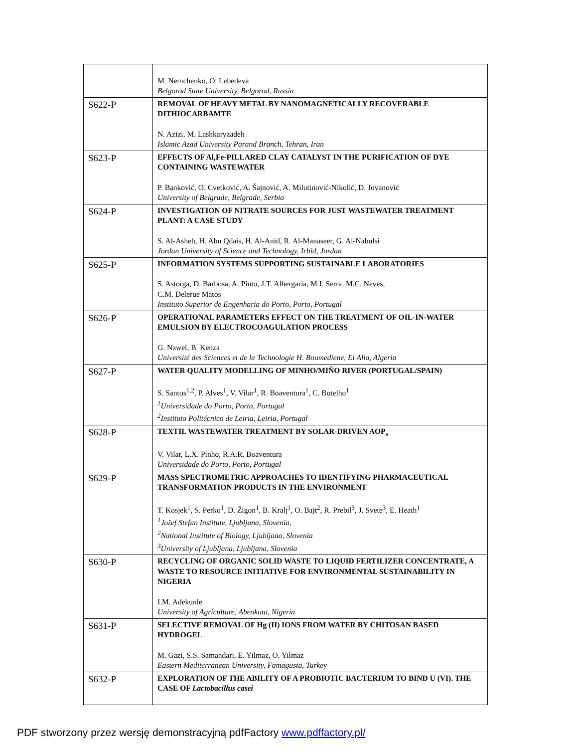| | M. Nemchenko, O. Lebedeva Belgorod State University, Belgorod, Russia |
| S622-P | REMOVAL OF HEAVY METAL BY NANOMAGNETICALLY RECOVERABLE DITHIOCARBAMTE N. Azizi, M. Lashkaryzadeh Islamic Azad University Parand Branch, Tehran, Iran |
| S623-P | EFFECTS OF Al,Fe-PILLARED CLAY CATALYST IN THE PURIFICATION OF DYE CONTAINING WASTEWATER P. Banković, O. Cvetković, A. Šajnović, A. Milutinović-Nikolić, D. Jovanović University of Belgrade, Belgrade, Serbia |
| S624-P | INVESTIGATION OF NITRATE SOURCES FOR JUST WASTEWATER TREATMENT PLANT: A CASE STUDY S. Al-Asheh, H. Abu Qdais, H. Al-Anid, R. Al-Manaseer, G. Al-Nabulsi Jordan University of Science and Technology, Irbid, Jordan |
| S625-P | INFORMATION SYSTEMS SUPPORTING SUSTAINABLE LABORATORIES S. Astorga, D. Barbosa, A. Pinto, J.T. Albergaria, M.I. Serra, M.C. Neves, C.M. Delerue Matos Instituto Superior de Engenharia do Porto, Porto, Portugal |
| S626-P | OPERATIONAL PARAMETERS EFFECT ON THE TREATMENT OF OIL-IN-WATER EMULSION BY ELECTROCOAGULATION PROCESS G. Nawel, B. Kenza Université des Sciences et de la Technologie H. Boumediene, El Alia, Algeria |
| S627-P | WATER QUALITY MODELLING OF MINHO/MIÑO RIVER (PORTUGAL/SPAIN) S. Santos<sup>1,2</sup>, P. Alves<sup>1</sup>, V. Vilar<sup>1</sup>, R. Boaventura<sup>1</sup>, C. Botelho<sup>1</sup> <sup>1</sup>Universidade do Porto, Porto, Portugal <sup>2</sup>Instituto Politécnico de Leiria, Leiria, Portugal |
| S628-P | TEXTIL WASTEWATER TREATMENT BY SOLAR-DRIVEN AOP<sub>s</sub> V. Vilar, L.X. Pinho, R.A.R. Boaventura Universidade do Porto, Porto, Portugal |
| S629-P | MASS SPECTROMETRIC APPROACHES TO IDENTIFYING PHARMACEUTICAL TRANSFORMATION PRODUCTS IN THE ENVIRONMENT T. Kosjek<sup>1</sup>, S. Perko<sup>1</sup>, D. Žigon<sup>1</sup>, B. Kralj<sup>1</sup>, O. Bajt<sup>2</sup>, R. Prebil<sup>3</sup>, J. Svete<sup>3</sup>, E. Heath<sup>1</sup> <sup>1</sup>Jožef Stefan Institute, Ljubljana, Slovenia, <sup>2</sup>National Institute of Biology, Ljubljana, Slovenia <sup>3</sup>University of Ljubljana, Ljubljana, Slovenia |
| S630-P | RECYCLING OF ORGANIC SOLID WASTE TO LIQUID FERTILIZER CONCENTRATE, A WASTE TO RESOURCE INITIATIVE FOR ENVIRONMENTAL SUSTAINABILITY IN NIGERIA I.M. Adekunle University of Agriculture, Abeokuta, Nigeria |
| S631-P | SELECTIVE REMOVAL OF Hg (II) IONS FROM WATER BY CHITOSAN BASED HYDROGEL M. Gazi, S.S. Samandari, E. Yilmaz, O. Yilmaz Eastern Mediterranean University, Famagusta, Turkey |
| S632-P | EXPLORATION OF THE ABILITY OF A PROBIOTIC BACTERIUM TO BIND U (VI). THE CASE OF Lactobacillus casei |
PDF stworzony przez wersję demonstracyjną pdfFactory www.pdffactory.pl/